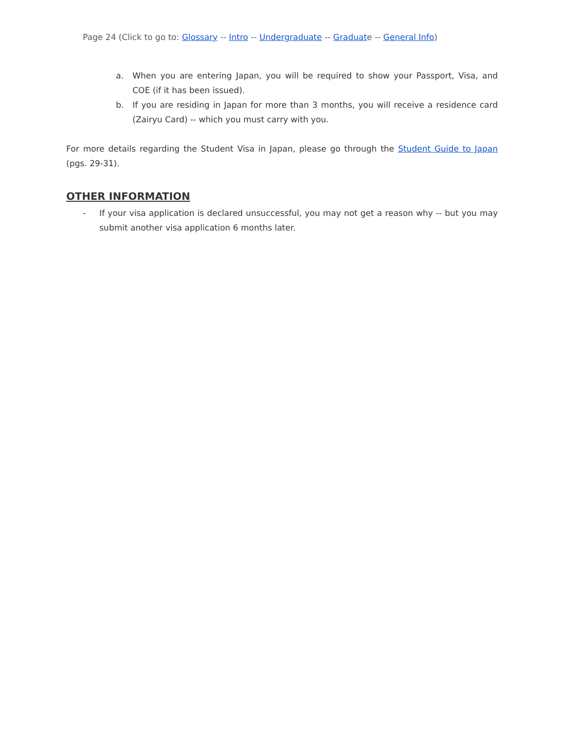Page 24 (Click to go to: Glossary -- Intro -- Undergraduate -- Graduate -- General Info)
a. When you are entering Japan, you will be required to show your Passport, Visa, and COE (if it has been issued).
b. If you are residing in Japan for more than 3 months, you will receive a residence card (Zairyu Card) -- which you must carry with you.
For more details regarding the Student Visa in Japan, please go through the Student Guide to Japan (pgs. 29-31).
OTHER INFORMATION
- If your visa application is declared unsuccessful, you may not get a reason why -- but you may submit another visa application 6 months later.